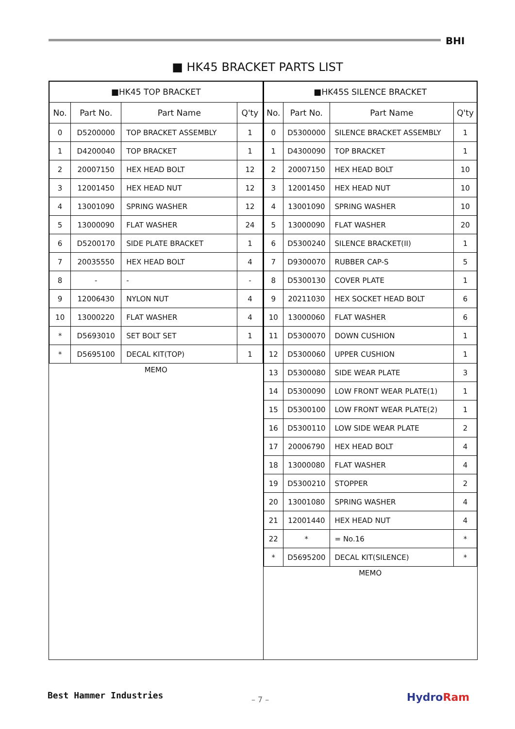BHI
■ HK45 BRACKET PARTS LIST
| ■HK45 TOP BRACKET | | | |
| --- | --- | --- | --- |
| No. | Part No. | Part Name | Q'ty |
| 0 | D5200000 | TOP BRACKET ASSEMBLY | 1 |
| 1 | D4200040 | TOP BRACKET | 1 |
| 2 | 20007150 | HEX HEAD BOLT | 12 |
| 3 | 12001450 | HEX HEAD NUT | 12 |
| 4 | 13001090 | SPRING WASHER | 12 |
| 5 | 13000090 | FLAT WASHER | 24 |
| 6 | D5200170 | SIDE PLATE BRACKET | 1 |
| 7 | 20035550 | HEX HEAD BOLT | 4 |
| 8 | - | - | - |
| 9 | 12006430 | NYLON NUT | 4 |
| 10 | 13000220 | FLAT WASHER | 4 |
| * | D5693010 | SET BOLT SET | 1 |
| * | D5695100 | DECAL KIT(TOP) | 1 |
MEMO
| ■HK45S SILENCE BRACKET | | | |
| --- | --- | --- | --- |
| No. | Part No. | Part Name | Q'ty |
| 0 | D5300000 | SILENCE BRACKET ASSEMBLY | 1 |
| 1 | D4300090 | TOP BRACKET | 1 |
| 2 | 20007150 | HEX HEAD BOLT | 10 |
| 3 | 12001450 | HEX HEAD NUT | 10 |
| 4 | 13001090 | SPRING WASHER | 10 |
| 5 | 13000090 | FLAT WASHER | 20 |
| 6 | D5300240 | SILENCE BRACKET(II) | 1 |
| 7 | D9300070 | RUBBER CAP-S | 5 |
| 8 | D5300130 | COVER PLATE | 1 |
| 9 | 20211030 | HEX SOCKET HEAD BOLT | 6 |
| 10 | 13000060 | FLAT WASHER | 6 |
| 11 | D5300070 | DOWN CUSHION | 1 |
| 12 | D5300060 | UPPER CUSHION | 1 |
| 13 | D5300080 | SIDE WEAR PLATE | 3 |
| 14 | D5300090 | LOW FRONT WEAR PLATE(1) | 1 |
| 15 | D5300100 | LOW FRONT WEAR PLATE(2) | 1 |
| 16 | D5300110 | LOW SIDE WEAR PLATE | 2 |
| 17 | 20006790 | HEX HEAD BOLT | 4 |
| 18 | 13000080 | FLAT WASHER | 4 |
| 19 | D5300210 | STOPPER | 2 |
| 20 | 13001080 | SPRING WASHER | 4 |
| 21 | 12001440 | HEX HEAD NUT | 4 |
| 22 | * | = No.16 | * |
| * | D5695200 | DECAL KIT(SILENCE) | * |
MEMO
Best Hammer Industries – 7 – HydroRam